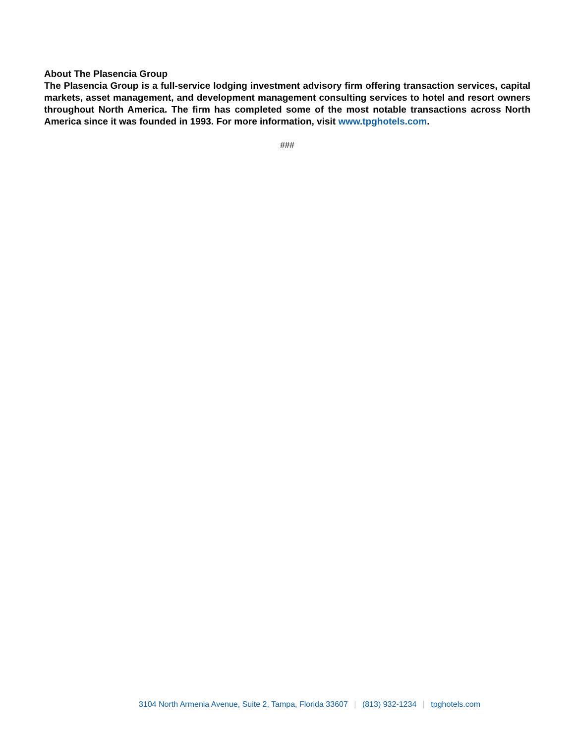About The Plasencia Group
The Plasencia Group is a full-service lodging investment advisory firm offering transaction services, capital markets, asset management, and development management consulting services to hotel and resort owners throughout North America. The firm has completed some of the most notable transactions across North America since it was founded in 1993. For more information, visit www.tpghotels.com.
###
3104 North Armenia Avenue, Suite 2, Tampa, Florida 33607 | (813) 932-1234 | tpghotels.com